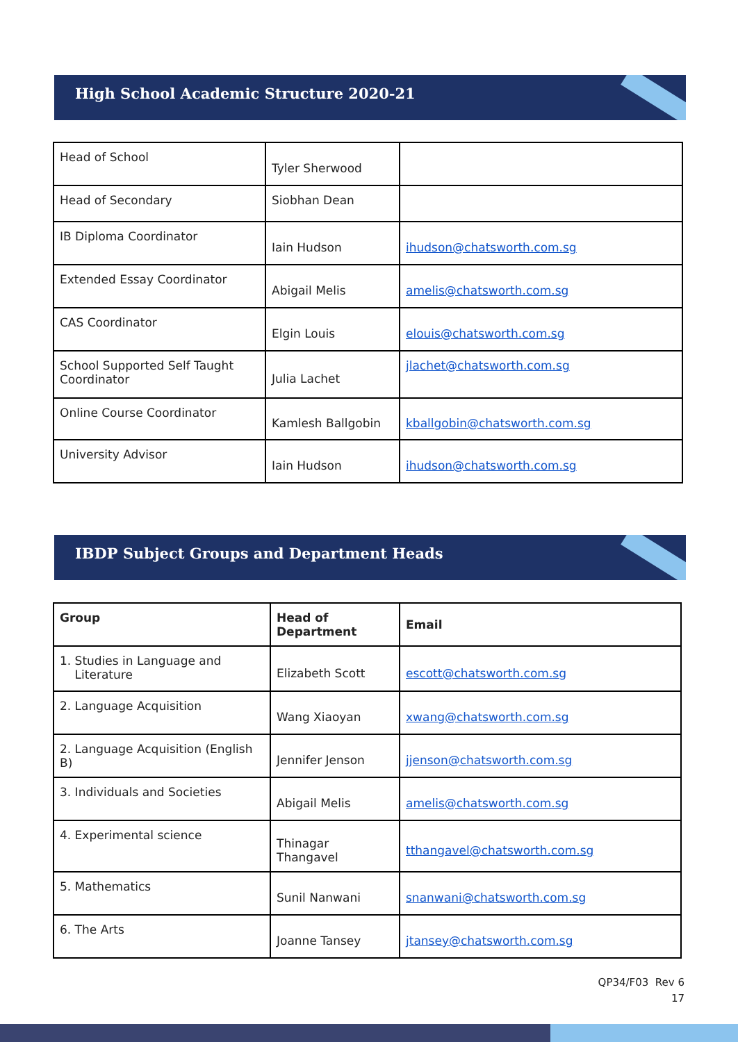High School Academic Structure 2020-21
| Head of School | Tyler Sherwood | |
| Head of Secondary | Siobhan Dean | |
| IB Diploma Coordinator | Iain Hudson | ihudson@chatsworth.com.sg |
| Extended Essay Coordinator | Abigail Melis | amelis@chatsworth.com.sg |
| CAS Coordinator | Elgin Louis | elouis@chatsworth.com.sg |
| School Supported Self Taught Coordinator | Julia Lachet | jlachet@chatsworth.com.sg |
| Online Course Coordinator | Kamlesh Ballgobin | kballgobin@chatsworth.com.sg |
| University Advisor | Iain Hudson | ihudson@chatsworth.com.sg |
IBDP Subject Groups and Department Heads
| Group | Head of Department | Email |
| --- | --- | --- |
| 1. Studies in Language and Literature | Elizabeth Scott | escott@chatsworth.com.sg |
| 2. Language Acquisition | Wang Xiaoyan | xwang@chatsworth.com.sg |
| 2. Language Acquisition (English B) | Jennifer Jenson | jjenson@chatsworth.com.sg |
| 3. Individuals and Societies | Abigail Melis | amelis@chatsworth.com.sg |
| 4. Experimental science | Thinagar Thangavel | tthangavel@chatsworth.com.sg |
| 5. Mathematics | Sunil Nanwani | snanwani@chatsworth.com.sg |
| 6. The Arts | Joanne Tansey | jtansey@chatsworth.com.sg |
QP34/F03 Rev 6
17